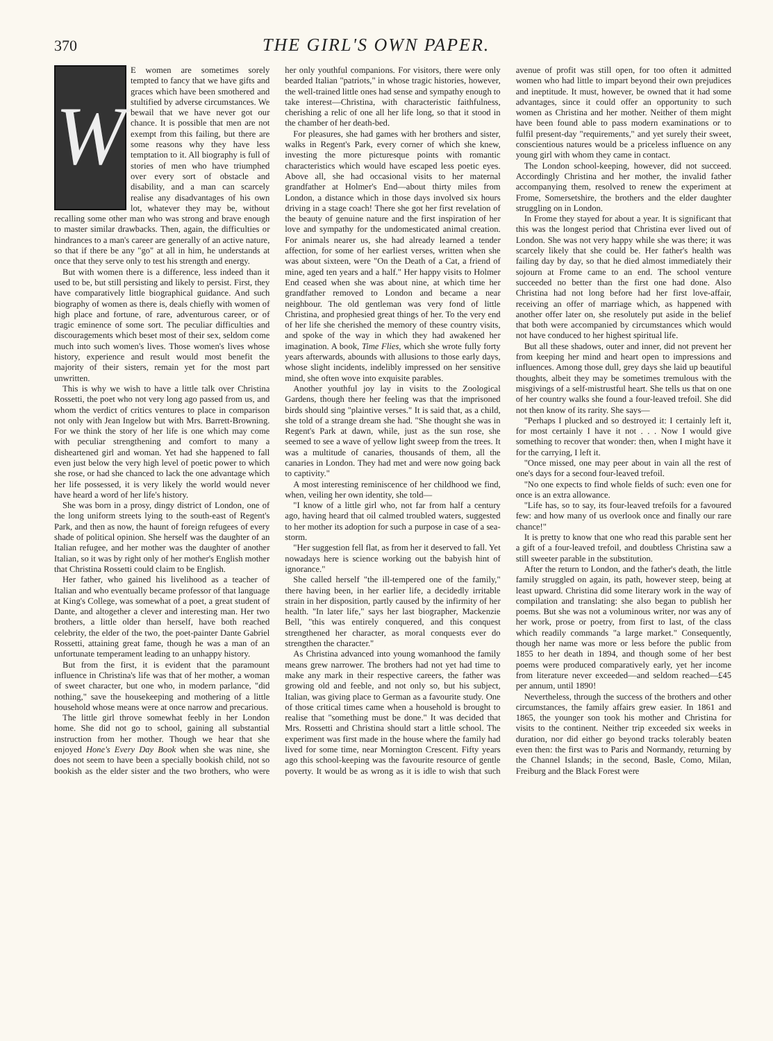370 THE GIRL'S OWN PAPER.
WE women are sometimes sorely tempted to fancy that we have gifts and graces which have been smothered and stultified by adverse circumstances. We bewail that we have never got our chance. It is possible that men are not exempt from this failing, but there are some reasons why they have less temptation to it. All biography is full of stories of men who have triumphed over every sort of obstacle and disability, and a man can scarcely realise any disadvantages of his own lot, whatever they may be, without recalling some other man who was strong and brave enough to master similar drawbacks. Then, again, the difficulties or hindrances to a man's career are generally of an active nature, so that if there be any "go" at all in him, he understands at once that they serve only to test his strength and energy.
But with women there is a difference, less indeed than it used to be, but still persisting and likely to persist. First, they have comparatively little biographical guidance. And such biography of women as there is, deals chiefly with women of high place and fortune, of rare, adventurous career, or of tragic eminence of some sort. The peculiar difficulties and discouragements which beset most of their sex, seldom come much into such women's lives. Those women's lives whose history, experience and result would most benefit the majority of their sisters, remain yet for the most part unwritten.
This is why we wish to have a little talk over Christina Rossetti, the poet who not very long ago passed from us, and whom the verdict of critics ventures to place in comparison not only with Jean Ingelow but with Mrs. Barrett-Browning. For we think the story of her life is one which may come with peculiar strengthening and comfort to many a disheartened girl and woman. Yet had she happened to fall even just below the very high level of poetic power to which she rose, or had she chanced to lack the one advantage which her life possessed, it is very likely the world would never have heard a word of her life's history.
She was born in a prosy, dingy district of London, one of the long uniform streets lying to the south-east of Regent's Park, and then as now, the haunt of foreign refugees of every shade of political opinion. She herself was the daughter of an Italian refugee, and her mother was the daughter of another Italian, so it was by right only of her mother's English mother that Christina Rossetti could claim to be English.
Her father, who gained his livelihood as a teacher of Italian and who eventually became professor of that language at King's College, was somewhat of a poet, a great student of Dante, and altogether a clever and interesting man. Her two brothers, a little older than herself, have both reached celebrity, the elder of the two, the poet-painter Dante Gabriel Rossetti, attaining great fame, though he was a man of an unfortunate temperament leading to an unhappy history.
But from the first, it is evident that the paramount influence in Christina's life was that of her mother, a woman of sweet character, but one who, in modern parlance, "did nothing," save the housekeeping and mothering of a little household whose means were at once narrow and precarious.
The little girl throve somewhat feebly in her London home. She did not go to school, gaining all substantial instruction from her mother. Though we hear that she enjoyed Hone's Every Day Book when she was nine, she does not seem to have been a specially bookish child, not so bookish as the elder sister and the two brothers, who were her only youthful companions. For visitors, there were only bearded Italian "patriots," in whose tragic histories, however, the well-trained little ones had sense and sympathy enough to take interest—Christina, with characteristic faithfulness, cherishing a relic of one all her life long, so that it stood in the chamber of her death-bed.
For pleasures, she had games with her brothers and sister, walks in Regent's Park, every corner of which she knew, investing the more picturesque points with romantic characteristics which would have escaped less poetic eyes. Above all, she had occasional visits to her maternal grandfather at Holmer's End—about thirty miles from London, a distance which in those days involved six hours driving in a stage coach! There she got her first revelation of the beauty of genuine nature and the first inspiration of her love and sympathy for the undomesticated animal creation. For animals nearer us, she had already learned a tender affection, for some of her earliest verses, written when she was about sixteen, were "On the Death of a Cat, a friend of mine, aged ten years and a half." Her happy visits to Holmer End ceased when she was about nine, at which time her grandfather removed to London and became a near neighbour. The old gentleman was very fond of little Christina, and prophesied great things of her. To the very end of her life she cherished the memory of these country visits, and spoke of the way in which they had awakened her imagination. A book, Time Flies, which she wrote fully forty years afterwards, abounds with allusions to those early days, whose slight incidents, indelibly impressed on her sensitive mind, she often wove into exquisite parables.
Another youthful joy lay in visits to the Zoological Gardens, though there her feeling was that the imprisoned birds should sing "plaintive verses." It is said that, as a child, she told of a strange dream she had. "She thought she was in Regent's Park at dawn, while, just as the sun rose, she seemed to see a wave of yellow light sweep from the trees. It was a multitude of canaries, thousands of them, all the canaries in London. They had met and were now going back to captivity."
A most interesting reminiscence of her childhood we find, when, veiling her own identity, she told—
"I know of a little girl who, not far from half a century ago, having heard that oil calmed troubled waters, suggested to her mother its adoption for such a purpose in case of a sea-storm.
"Her suggestion fell flat, as from her it deserved to fall. Yet nowadays here is science working out the babyish hint of ignorance."
She called herself "the ill-tempered one of the family," there having been, in her earlier life, a decidedly irritable strain in her disposition, partly caused by the infirmity of her health. "In later life," says her last biographer, Mackenzie Bell, "this was entirely conquered, and this conquest strengthened her character, as moral conquests ever do strengthen the character."
As Christina advanced into young womanhood the family means grew narrower. The brothers had not yet had time to make any mark in their respective careers, the father was growing old and feeble, and not only so, but his subject, Italian, was giving place to German as a favourite study. One of those critical times came when a household is brought to realise that "something must be done." It was decided that Mrs. Rossetti and Christina should start a little school. The experiment was first made in the house where the family had lived for some time, near Mornington Crescent. Fifty years ago this school-keeping was the favourite resource of gentle poverty. It would be as wrong as it is idle to wish that such avenue of profit was still open, for too often it admitted women who had little to impart beyond their own prejudices and ineptitude. It must, however, be owned that it had some advantages, since it could offer an opportunity to such women as Christina and her mother. Neither of them might have been found able to pass modern examinations or to fulfil present-day "requirements," and yet surely their sweet, conscientious natures would be a priceless influence on any young girl with whom they came in contact.
The London school-keeping, however, did not succeed. Accordingly Christina and her mother, the invalid father accompanying them, resolved to renew the experiment at Frome, Somersetshire, the brothers and the elder daughter struggling on in London.
In Frome they stayed for about a year. It is significant that this was the longest period that Christina ever lived out of London. She was not very happy while she was there; it was scarcely likely that she could be. Her father's health was failing day by day, so that he died almost immediately their sojourn at Frome came to an end. The school venture succeeded no better than the first one had done. Also Christina had not long before had her first love-affair, receiving an offer of marriage which, as happened with another offer later on, she resolutely put aside in the belief that both were accompanied by circumstances which would not have conduced to her highest spiritual life.
But all these shadows, outer and inner, did not prevent her from keeping her mind and heart open to impressions and influences. Among those dull, grey days she laid up beautiful thoughts, albeit they may be sometimes tremulous with the misgivings of a self-mistrustful heart. She tells us that on one of her country walks she found a four-leaved trefoil. She did not then know of its rarity. She says—
"Perhaps I plucked and so destroyed it: I certainly left it, for most certainly I have it not . . . Now I would give something to recover that wonder: then, when I might have it for the carrying, I left it.
"Once missed, one may peer about in vain all the rest of one's days for a second four-leaved trefoil.
"No one expects to find whole fields of such: even one for once is an extra allowance.
"Life has, so to say, its four-leaved trefoils for a favoured few: and how many of us overlook once and finally our rare chance!"
It is pretty to know that one who read this parable sent her a gift of a four-leaved trefoil, and doubtless Christina saw a still sweeter parable in the substitution.
After the return to London, and the father's death, the little family struggled on again, its path, however steep, being at least upward. Christina did some literary work in the way of compilation and translating: she also began to publish her poems. But she was not a voluminous writer, nor was any of her work, prose or poetry, from first to last, of the class which readily commands "a large market." Consequently, though her name was more or less before the public from 1855 to her death in 1894, and though some of her best poems were produced comparatively early, yet her income from literature never exceeded—and seldom reached—£45 per annum, until 1890!
Nevertheless, through the success of the brothers and other circumstances, the family affairs grew easier. In 1861 and 1865, the younger son took his mother and Christina for visits to the continent. Neither trip exceeded six weeks in duration, nor did either go beyond tracks tolerably beaten even then: the first was to Paris and Normandy, returning by the Channel Islands; in the second, Basle, Como, Milan, Freiburg and the Black Forest were